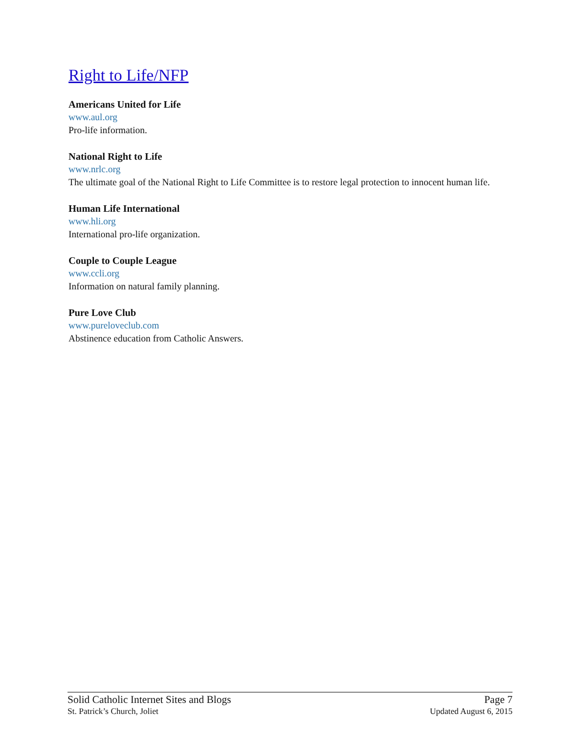Right to Life/NFP
Americans United for Life
www.aul.org
Pro-life information.
National Right to Life
www.nrlc.org
The ultimate goal of the National Right to Life Committee is to restore legal protection to innocent human life.
Human Life International
www.hli.org
International pro-life organization.
Couple to Couple League
www.ccli.org
Information on natural family planning.
Pure Love Club
www.pureloveclub.com
Abstinence education from Catholic Answers.
Solid Catholic Internet Sites and Blogs Page 7
St. Patrick’s Church, Joliet Updated August 6, 2015